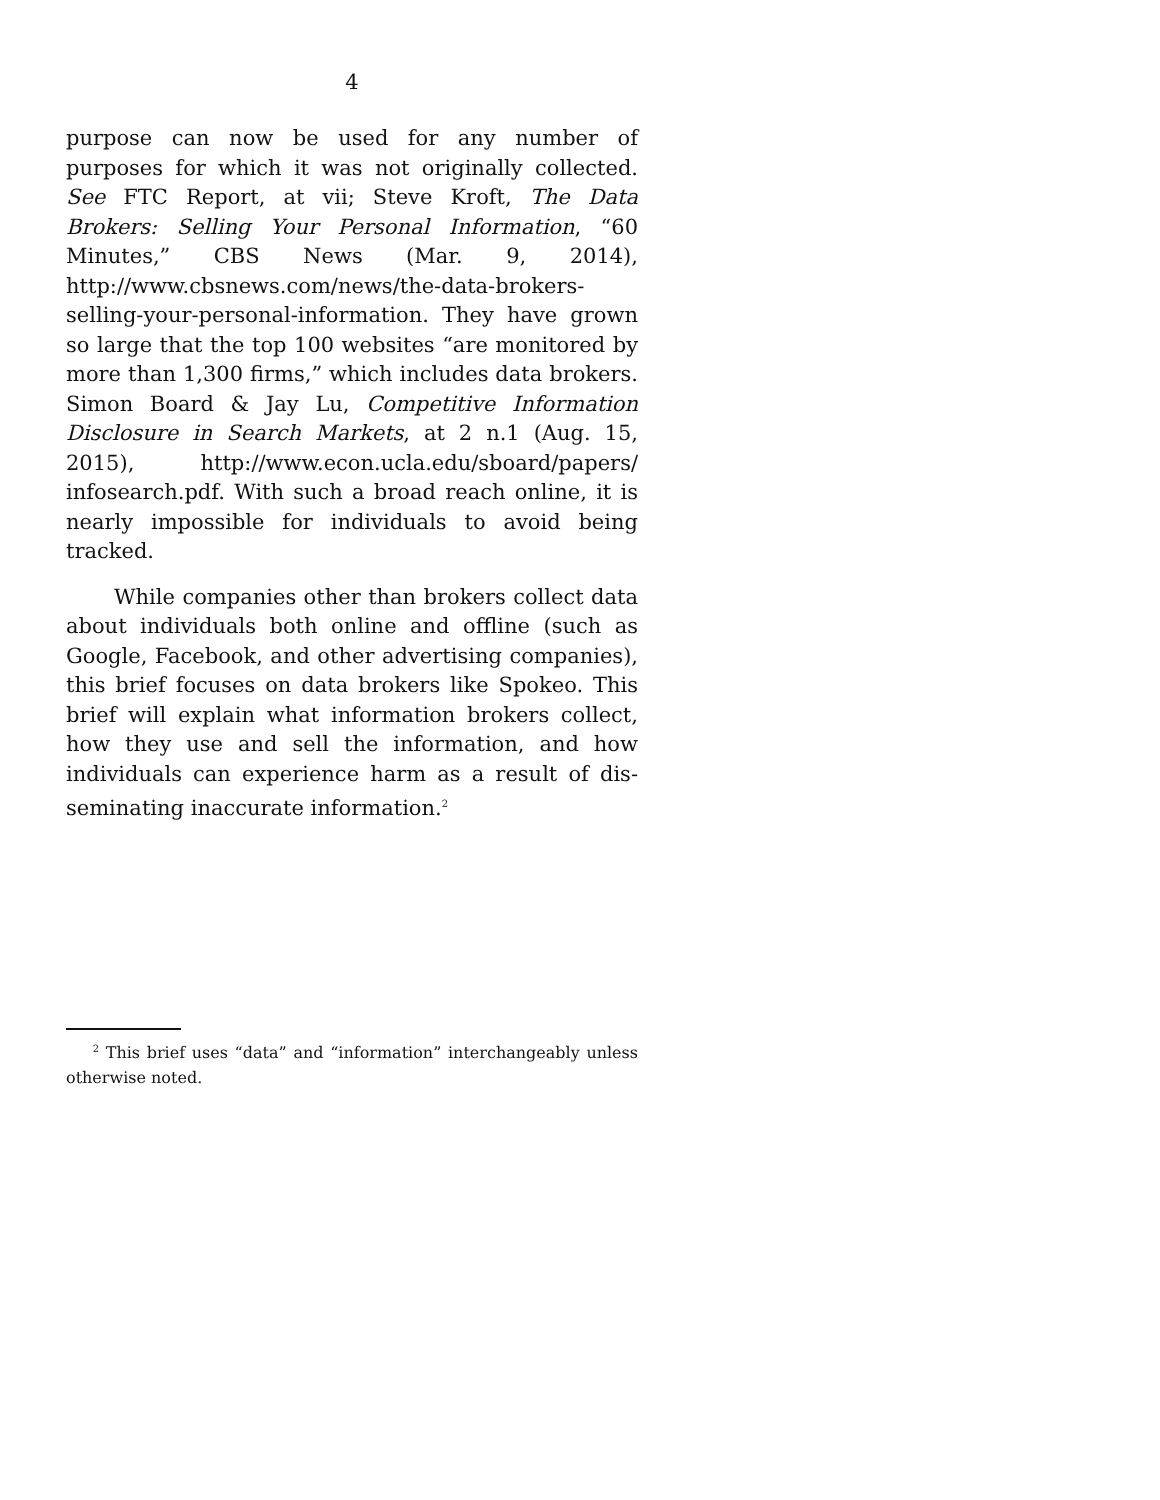4
purpose can now be used for any number of purposes for which it was not originally collected. See FTC Report, at vii; Steve Kroft, The Data Brokers: Selling Your Personal Information, “60 Minutes,” CBS News (Mar. 9, 2014), http://www.cbsnews.com/news/the-data-brokers-selling-your-personal-information. They have grown so large that the top 100 websites “are moni­tored by more than 1,300 firms,” which includes data brokers. Simon Board & Jay Lu, Competitive Infor­mation Disclosure in Search Markets, at 2 n.1 (Aug. 15, 2015), http://www.econ.ucla.edu/sboard/papers/ infosearch.pdf. With such a broad reach online, it is nearly impossible for individuals to avoid being tracked.
While companies other than brokers collect data about individuals both online and offline (such as Google, Facebook, and other advertising companies), this brief focuses on data brokers like Spokeo. This brief will explain what information brokers collect, how they use and sell the information, and how individuals can experience harm as a result of dis­seminating inaccurate information.<sup>2</sup>
<sup>2</sup> This brief uses “data” and “information” interchangeably unless otherwise noted.